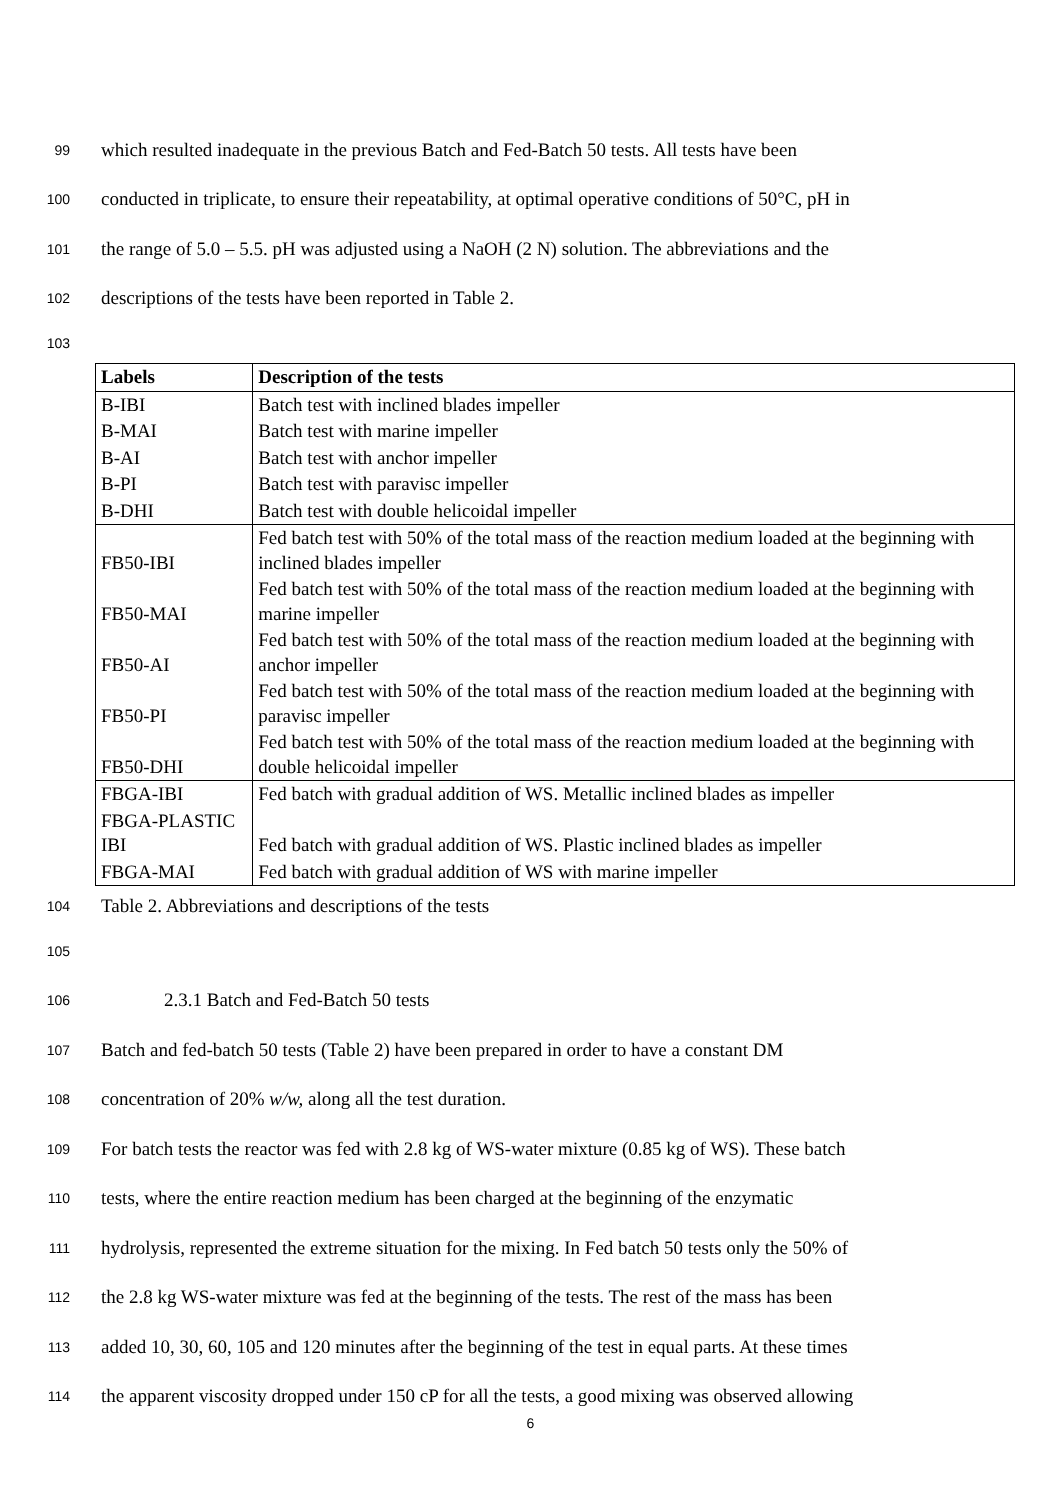99 which resulted inadequate in the previous Batch and Fed-Batch 50 tests. All tests have been
100 conducted in triplicate, to ensure their repeatability, at optimal operative conditions of 50°C, pH in
101 the range of 5.0 – 5.5. pH was adjusted using a NaOH (2 N) solution. The abbreviations and the
102 descriptions of the tests have been reported in Table 2.
103
| Labels | Description of the tests |
| --- | --- |
| B-IBI | Batch test with inclined blades impeller |
| B-MAI | Batch test with marine impeller |
| B-AI | Batch test with anchor impeller |
| B-PI | Batch test with paravisc impeller |
| B-DHI | Batch test with double helicoidal impeller |
| FB50-IBI | Fed batch test with 50% of the total mass of the reaction medium loaded at the beginning with inclined blades impeller |
| FB50-MAI | Fed batch test with 50% of the total mass of the reaction medium loaded at the beginning with marine impeller |
| FB50-AI | Fed batch test with 50% of the total mass of the reaction medium loaded at the beginning with anchor impeller |
| FB50-PI | Fed batch test with 50% of the total mass of the reaction medium loaded at the beginning with paravisc impeller |
| FB50-DHI | Fed batch test with 50% of the total mass of the reaction medium loaded at the beginning with double helicoidal impeller |
| FBGA-IBI | Fed batch with gradual addition of WS. Metallic inclined blades as impeller |
| FBGA-PLASTIC IBI | Fed batch with gradual addition of WS. Plastic inclined blades as impeller |
| FBGA-MAI | Fed batch with gradual addition of WS with marine impeller |
104 Table 2. Abbreviations and descriptions of the tests
105
106 2.3.1 Batch and Fed-Batch 50 tests
107 Batch and fed-batch 50 tests (Table 2) have been prepared in order to have a constant DM
108 concentration of 20% w/w, along all the test duration.
109 For batch tests the reactor was fed with 2.8 kg of WS-water mixture (0.85 kg of WS). These batch
110 tests, where the entire reaction medium has been charged at the beginning of the enzymatic
111 hydrolysis, represented the extreme situation for the mixing. In Fed batch 50 tests only the 50% of
112 the 2.8 kg WS-water mixture was fed at the beginning of the tests. The rest of the mass has been
113 added 10, 30, 60, 105 and 120 minutes after the beginning of the test in equal parts. At these times
114 the apparent viscosity dropped under 150 cP for all the tests, a good mixing was observed allowing
6